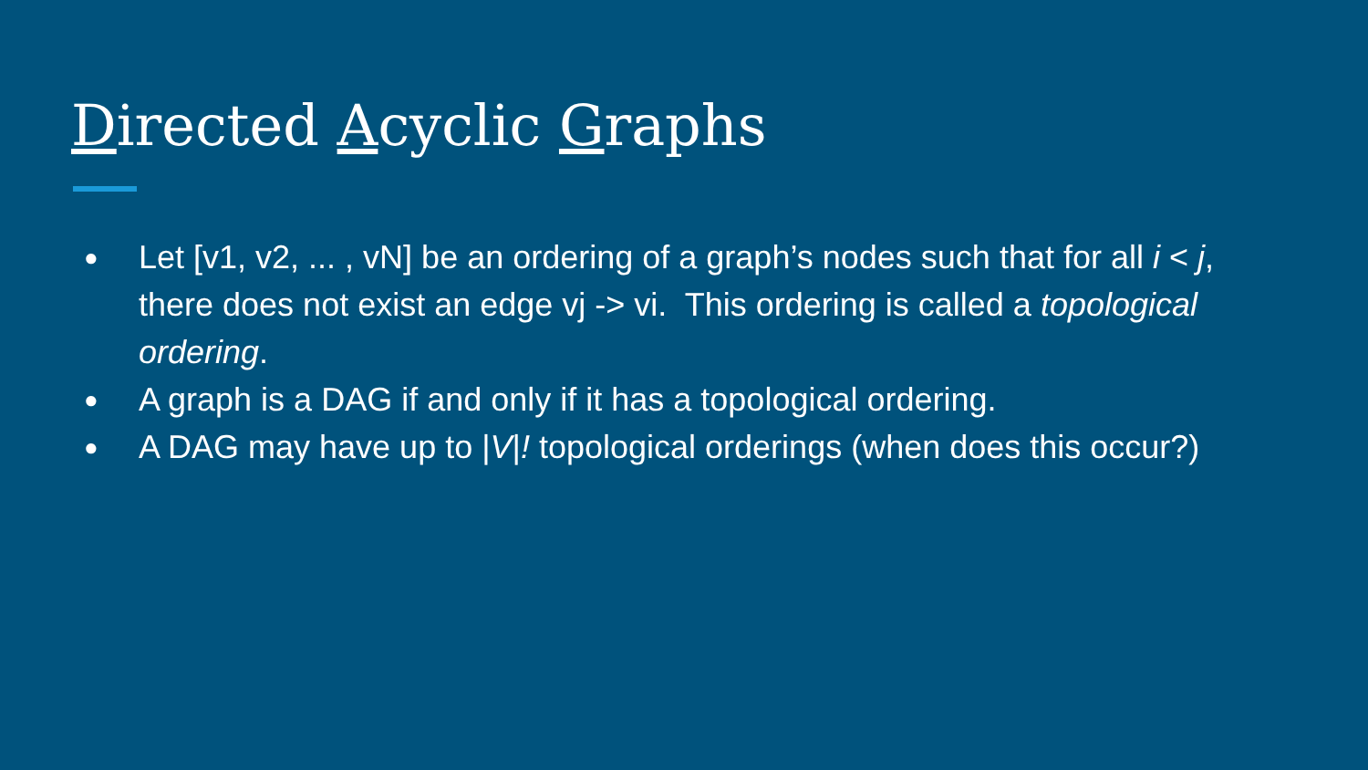Directed Acyclic Graphs
● Let [v1, v2, ... , vN] be an ordering of a graph’s nodes such that for all i < j, there does not exist an edge vj -> vi. This ordering is called a topological ordering.
● A graph is a DAG if and only if it has a topological ordering.
● A DAG may have up to |V|! topological orderings (when does this occur?)